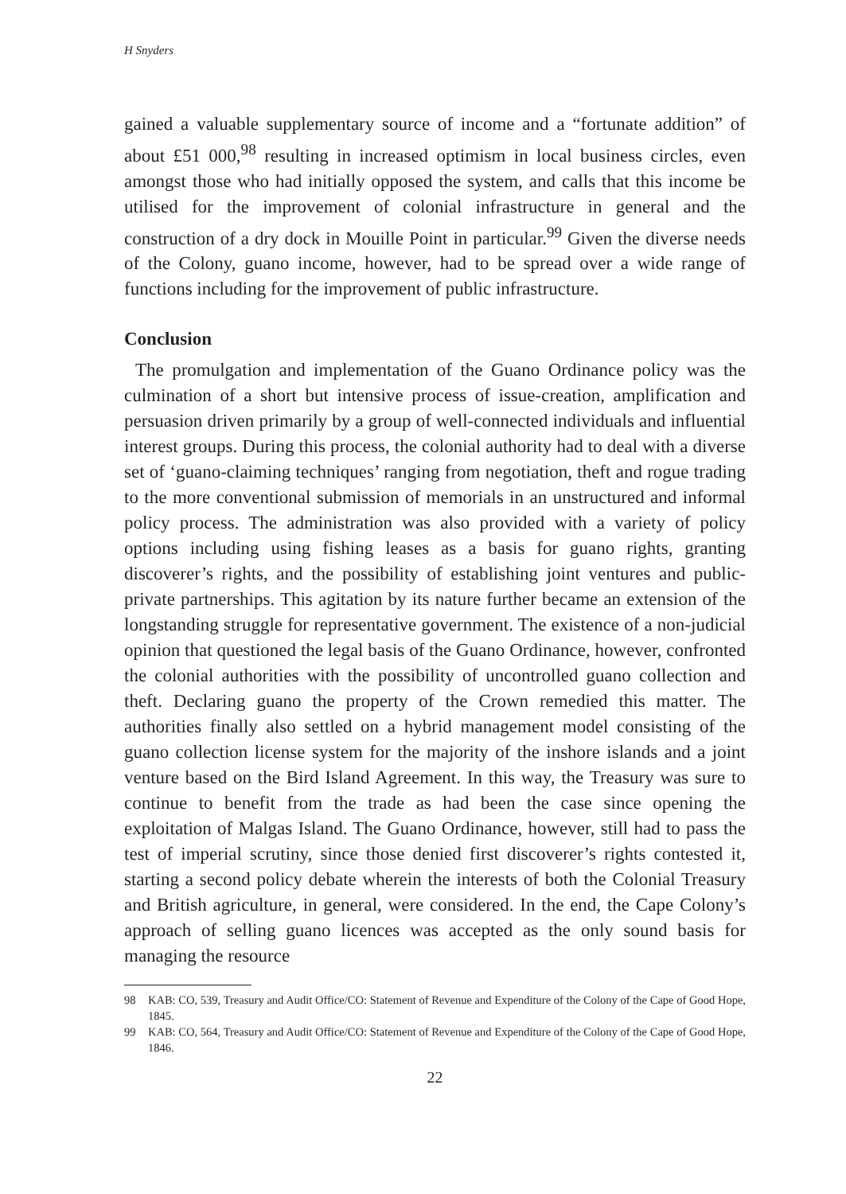H Snyders
gained a valuable supplementary source of income and a “fortunate addition” of about £51 000,<sup>98</sup> resulting in increased optimism in local business circles, even amongst those who had initially opposed the system, and calls that this income be utilised for the improvement of colonial infrastructure in general and the construction of a dry dock in Mouille Point in particular.<sup>99</sup> Given the diverse needs of the Colony, guano income, however, had to be spread over a wide range of functions including for the improvement of public infrastructure.
Conclusion
The promulgation and implementation of the Guano Ordinance policy was the culmination of a short but intensive process of issue-creation, amplification and persuasion driven primarily by a group of well-connected individuals and influential interest groups. During this process, the colonial authority had to deal with a diverse set of ‘guano-claiming techniques’ ranging from negotiation, theft and rogue trading to the more conventional submission of memorials in an unstructured and informal policy process. The administration was also provided with a variety of policy options including using fishing leases as a basis for guano rights, granting discoverer’s rights, and the possibility of establishing joint ventures and public-private partnerships. This agitation by its nature further became an extension of the longstanding struggle for representative government. The existence of a non-judicial opinion that questioned the legal basis of the Guano Ordinance, however, confronted the colonial authorities with the possibility of uncontrolled guano collection and theft. Declaring guano the property of the Crown remedied this matter. The authorities finally also settled on a hybrid management model consisting of the guano collection license system for the majority of the inshore islands and a joint venture based on the Bird Island Agreement. In this way, the Treasury was sure to continue to benefit from the trade as had been the case since opening the exploitation of Malgas Island. The Guano Ordinance, however, still had to pass the test of imperial scrutiny, since those denied first discoverer’s rights contested it, starting a second policy debate wherein the interests of both the Colonial Treasury and British agriculture, in general, were considered. In the end, the Cape Colony’s approach of selling guano licences was accepted as the only sound basis for managing the resource
98 KAB: CO, 539, Treasury and Audit Office/CO: Statement of Revenue and Expenditure of the Colony of the Cape of Good Hope, 1845.
99 KAB: CO, 564, Treasury and Audit Office/CO: Statement of Revenue and Expenditure of the Colony of the Cape of Good Hope, 1846.
22